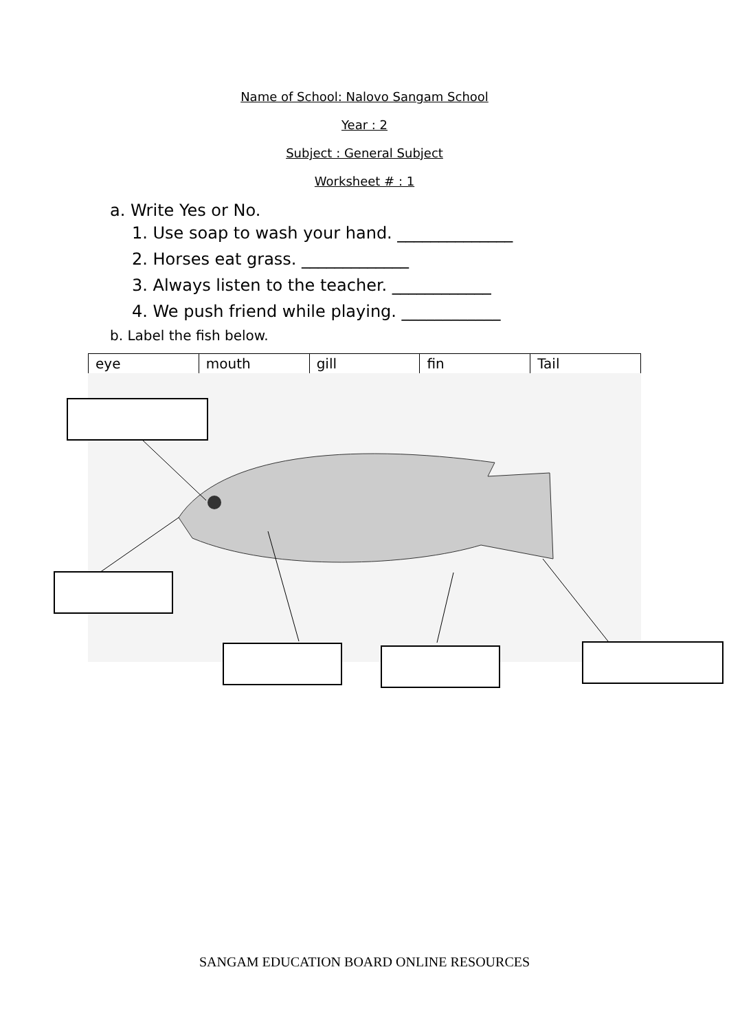Name of School: Nalovo Sangam School
Year : 2
Subject : General Subject
Worksheet # : 1
a. Write Yes or No.
1. Use soap to wash your hand. ______________
2. Horses eat grass. _____________
3. Always listen to the teacher. ____________
4. We push friend while playing. ____________
b. Label the fish below.
| eye | mouth | gill | fin | Tail |
SANGAM EDUCATION BOARD ONLINE RESOURCES